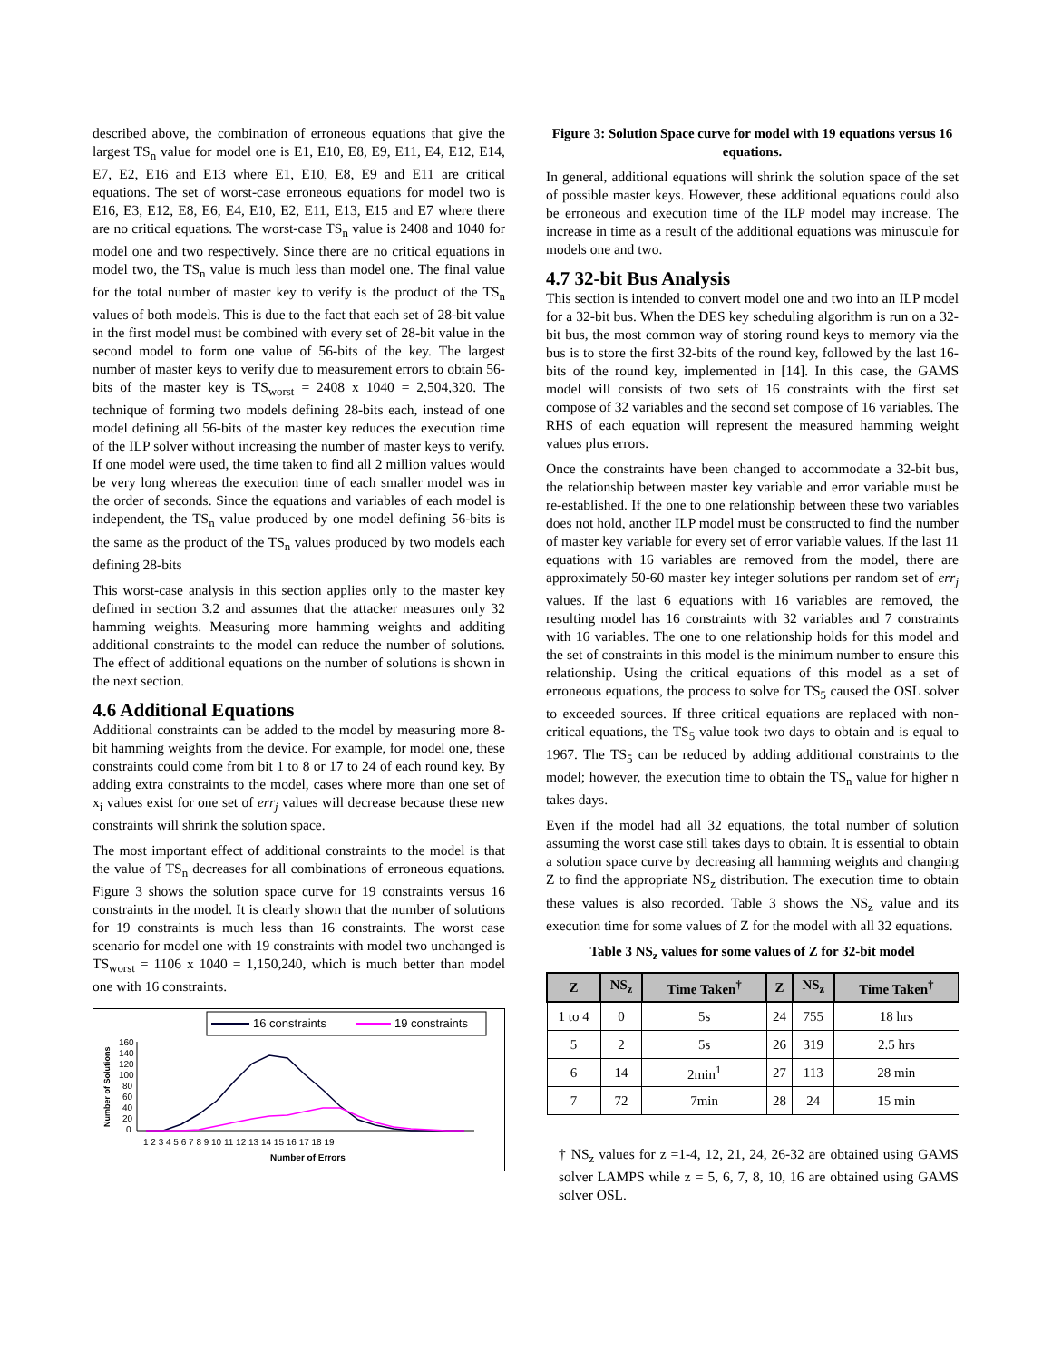described above, the combination of erroneous equations that give the largest TS<sub>n</sub> value for model one is E1, E10, E8, E9, E11, E4, E12, E14, E7, E2, E16 and E13 where E1, E10, E8, E9 and E11 are critical equations. The set of worst-case erroneous equations for model two is E16, E3, E12, E8, E6, E4, E10, E2, E11, E13, E15 and E7 where there are no critical equations. The worst-case TS<sub>n</sub> value is 2408 and 1040 for model one and two respectively. Since there are no critical equations in model two, the TS<sub>n</sub> value is much less than model one. The final value for the total number of master key to verify is the product of the TS<sub>n</sub> values of both models. This is due to the fact that each set of 28-bit value in the first model must be combined with every set of 28-bit value in the second model to form one value of 56-bits of the key. The largest number of master keys to verify due to measurement errors to obtain 56-bits of the master key is TS<sub>worst</sub> = 2408 x 1040 = 2,504,320. The technique of forming two models defining 28-bits each, instead of one model defining all 56-bits of the master key reduces the execution time of the ILP solver without increasing the number of master keys to verify. If one model were used, the time taken to find all 2 million values would be very long whereas the execution time of each smaller model was in the order of seconds. Since the equations and variables of each model is independent, the TS<sub>n</sub> value produced by one model defining 56-bits is the same as the product of the TS<sub>n</sub> values produced by two models each defining 28-bits
This worst-case analysis in this section applies only to the master key defined in section 3.2 and assumes that the attacker measures only 32 hamming weights. Measuring more hamming weights and additing additional constraints to the model can reduce the number of solutions. The effect of additional equations on the number of solutions is shown in the next section.
4.6 Additional Equations
Additional constraints can be added to the model by measuring more 8-bit hamming weights from the device. For example, for model one, these constraints could come from bit 1 to 8 or 17 to 24 of each round key. By adding extra constraints to the model, cases where more than one set of x<sub>i</sub> values exist for one set of err<sub>j</sub> values will decrease because these new constraints will shrink the solution space.
The most important effect of additional constraints to the model is that the value of TS<sub>n</sub> decreases for all combinations of erroneous equations. Figure 3 shows the solution space curve for 19 constraints versus 16 constraints in the model. It is clearly shown that the number of solutions for 19 constraints is much less than 16 constraints. The worst case scenario for model one with 19 constraints with model two unchanged is TS<sub>worst</sub> = 1106 x 1040 = 1,150,240, which is much better than model one with 16 constraints.
16 constraints
19 constraints
Number of Solutions
160
140
120
100
80
60
40
20
0
1 2 3 4 5 6 7 8 9 10 11 12 13 14 15 16 17 18 19
Number of Errors
Figure 3: Solution Space curve for model with 19 equations versus 16 equations.
In general, additional equations will shrink the solution space of the set of possible master keys. However, these additional equations could also be erroneous and execution time of the ILP model may increase. The increase in time as a result of the additional equations was minuscule for models one and two.
4.7 32-bit Bus Analysis
This section is intended to convert model one and two into an ILP model for a 32-bit bus. When the DES key scheduling algorithm is run on a 32-bit bus, the most common way of storing round keys to memory via the bus is to store the first 32-bits of the round key, followed by the last 16-bits of the round key, implemented in [14]. In this case, the GAMS model will consists of two sets of 16 constraints with the first set compose of 32 variables and the second set compose of 16 variables. The RHS of each equation will represent the measured hamming weight values plus errors.
Once the constraints have been changed to accommodate a 32-bit bus, the relationship between master key variable and error variable must be re-established. If the one to one relationship between these two variables does not hold, another ILP model must be constructed to find the number of master key variable for every set of error variable values. If the last 11 equations with 16 variables are removed from the model, there are approximately 50-60 master key integer solutions per random set of err<sub>j</sub> values. If the last 6 equations with 16 variables are removed, the resulting model has 16 constraints with 32 variables and 7 constraints with 16 variables. The one to one relationship holds for this model and the set of constraints in this model is the minimum number to ensure this relationship. Using the critical equations of this model as a set of erroneous equations, the process to solve for TS<sub>5</sub> caused the OSL solver to exceeded sources. If three critical equations are replaced with non-critical equations, the TS<sub>5</sub> value took two days to obtain and is equal to 1967. The TS<sub>5</sub> can be reduced by adding additional constraints to the model; however, the execution time to obtain the TS<sub>n</sub> value for higher n takes days.
Even if the model had all 32 equations, the total number of solution assuming the worst case still takes days to obtain. It is essential to obtain a solution space curve by decreasing all hamming weights and changing Z to find the appropriate NS<sub>z</sub> distribution. The execution time to obtain these values is also recorded. Table 3 shows the NS<sub>z</sub> value and its execution time for some values of Z for the model with all 32 equations.
Table 3 NS<sub>z</sub> values for some values of Z for 32-bit model
| Z | NS<sub>z</sub> | Time Taken<sup>†</sup> | Z | NS<sub>z</sub> | Time Taken<sup>†</sup> |
| --- | --- | --- | --- | --- | --- |
| 1 to 4 | 0 | 5s | 24 | 755 | 18 hrs |
| 5 | 2 | 5s | 26 | 319 | 2.5 hrs |
| 6 | 14 | 2min<sup>1</sup> | 27 | 113 | 28 min |
| 7 | 72 | 7min | 28 | 24 | 15 min |
† NS<sub>z</sub> values for z =1-4, 12, 21, 24, 26-32 are obtained using GAMS solver LAMPS while z = 5, 6, 7, 8, 10, 16 are obtained using GAMS solver OSL.